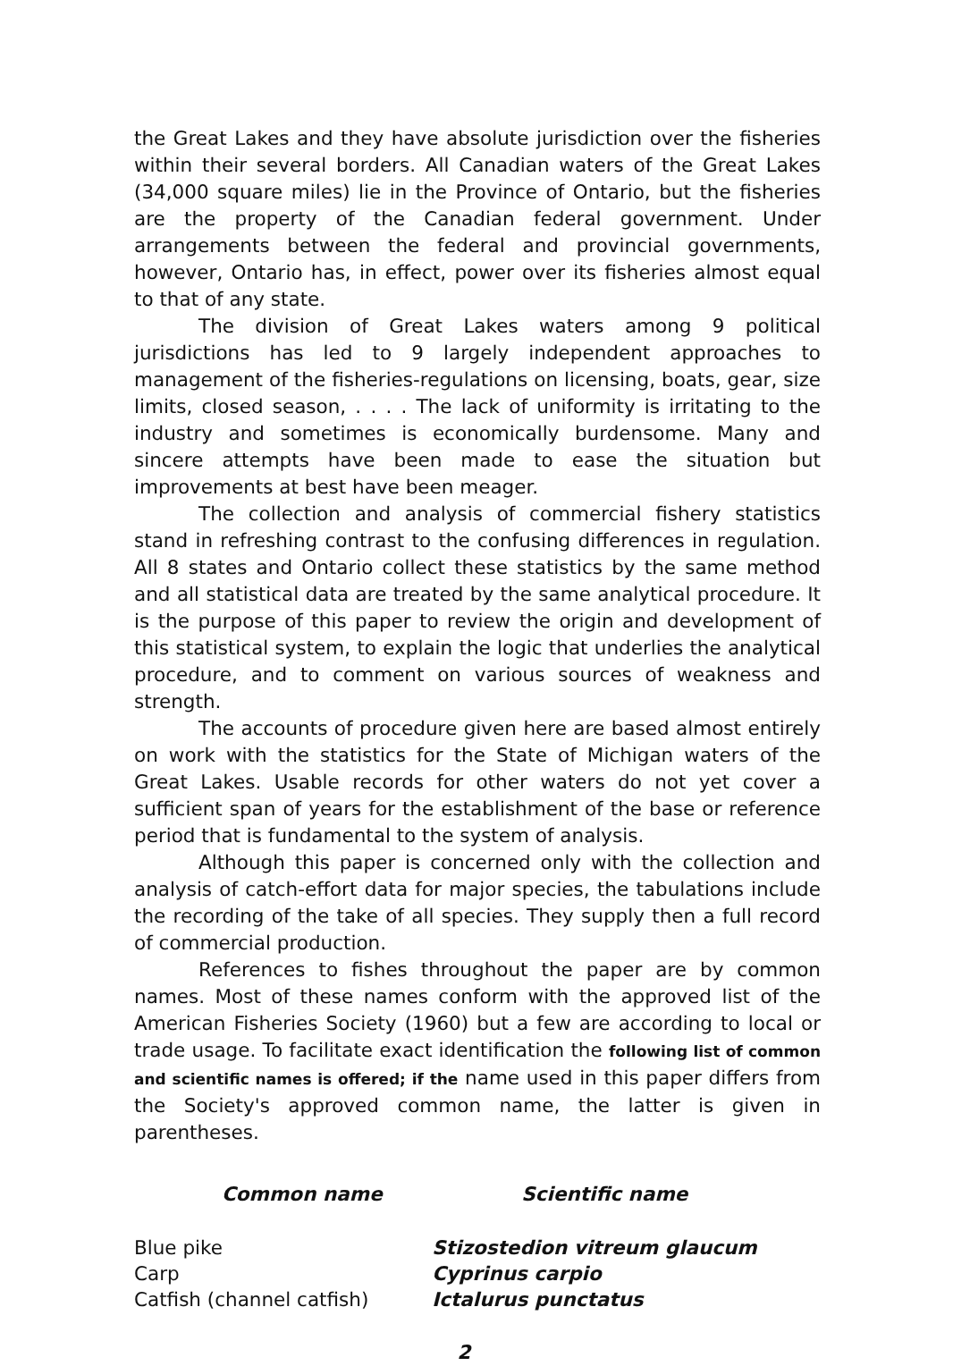the Great Lakes and they have absolute jurisdiction over the fisheries within their several borders. All Canadian waters of the Great Lakes (34,000 square miles) lie in the Province of Ontario, but the fisheries are the property of the Canadian federal government. Under arrangements between the federal and provincial governments, however, Ontario has, in effect, power over its fisheries almost equal to that of any state.
The division of Great Lakes waters among 9 political jurisdictions has led to 9 largely independent approaches to management of the fisheries-regulations on licensing, boats, gear, size limits, closed season, . . . . The lack of uniformity is irritating to the industry and sometimes is economically burdensome. Many and sincere attempts have been made to ease the situation but improvements at best have been meager.
The collection and analysis of commercial fishery statistics stand in refreshing contrast to the confusing differences in regulation. All 8 states and Ontario collect these statistics by the same method and all statistical data are treated by the same analytical procedure. It is the purpose of this paper to review the origin and development of this statistical system, to explain the logic that underlies the analytical procedure, and to comment on various sources of weakness and strength.
The accounts of procedure given here are based almost entirely on work with the statistics for the State of Michigan waters of the Great Lakes. Usable records for other waters do not yet cover a sufficient span of years for the establishment of the base or reference period that is fundamental to the system of analysis.
Although this paper is concerned only with the collection and analysis of catch-effort data for major species, the tabulations include the recording of the take of all species. They supply then a full record of commercial production.
References to fishes throughout the paper are by common names. Most of these names conform with the approved list of the American Fisheries Society (1960) but a few are according to local or trade usage. To facilitate exact identification the following list of common and scientific names is offered; if the name used in this paper differs from the Society's approved common name, the latter is given in parentheses.
| Common name | Scientific name |
| --- | --- |
| Blue pike | Stizostedion vitreum glaucum |
| Carp | Cyprinus carpio |
| Catfish (channel catfish) | Ictalurus punctatus |
2